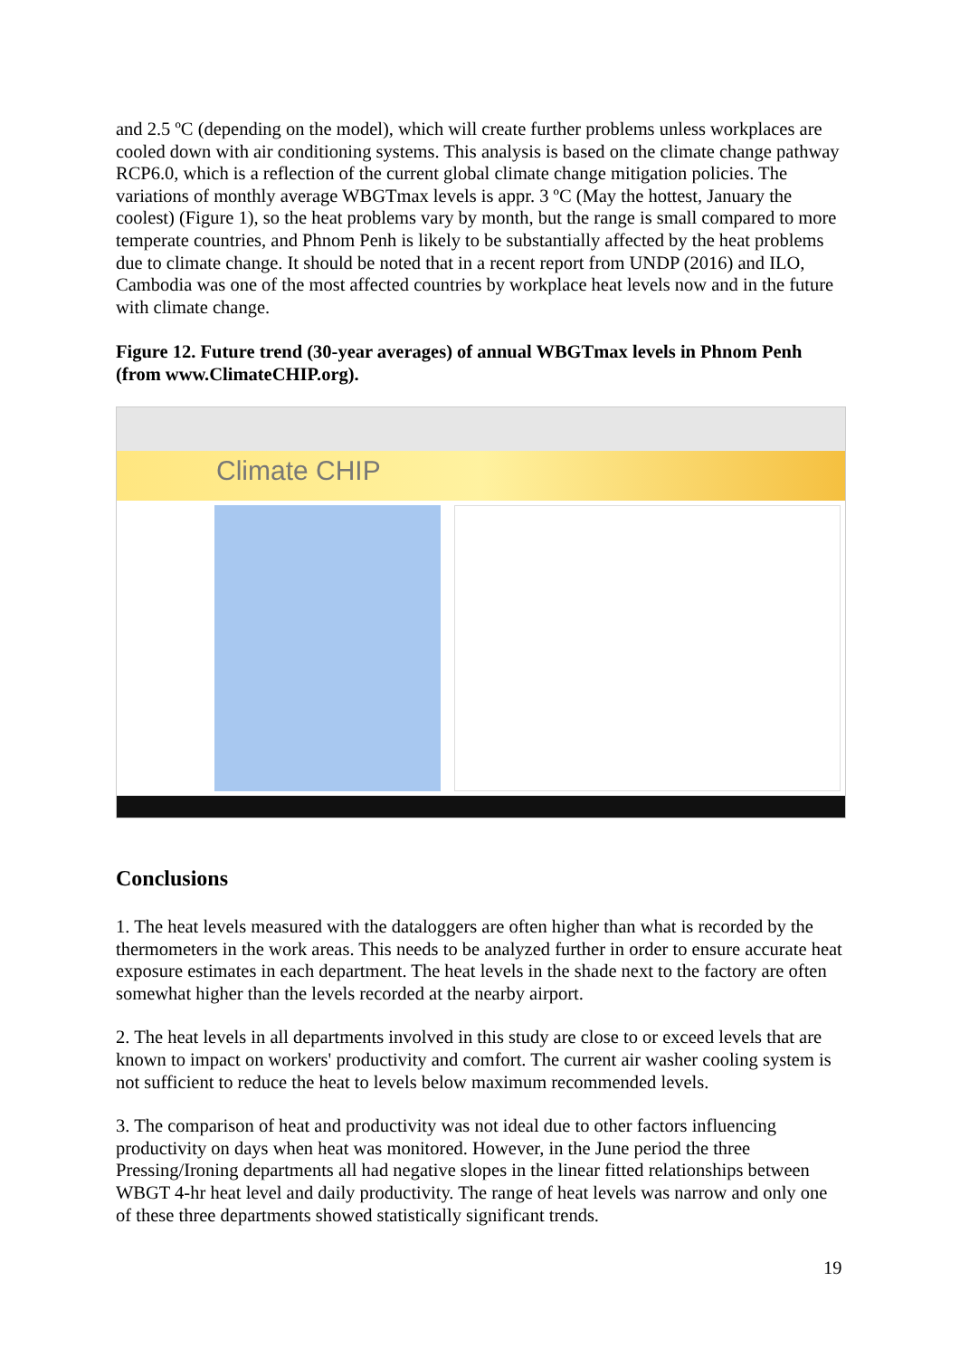and 2.5 ºC (depending on the model), which will create further problems unless workplaces are cooled down with air conditioning systems. This analysis is based on the climate change pathway RCP6.0, which is a reflection of the current global climate change mitigation policies. The variations of monthly average WBGTmax levels is appr. 3 ºC (May the hottest, January the coolest) (Figure 1), so the heat problems vary by month, but the range is small compared to more temperate countries, and Phnom Penh is likely to be substantially affected by the heat problems due to climate change. It should be noted that in a recent report from UNDP (2016) and ILO, Cambodia was one of the most affected countries by workplace heat levels now and in the future with climate change.
Figure 12. Future trend (30-year averages) of annual WBGTmax levels in Phnom Penh (from www.ClimateCHIP.org).
Climate CHIP
Conclusions
1. The heat levels measured with the dataloggers are often higher than what is recorded by the thermometers in the work areas. This needs to be analyzed further in order to ensure accurate heat exposure estimates in each department. The heat levels in the shade next to the factory are often somewhat higher than the levels recorded at the nearby airport.
2. The heat levels in all departments involved in this study are close to or exceed levels that are known to impact on workers' productivity and comfort. The current air washer cooling system is not sufficient to reduce the heat to levels below maximum recommended levels.
3. The comparison of heat and productivity was not ideal due to other factors influencing productivity on days when heat was monitored. However, in the June period the three Pressing/Ironing departments all had negative slopes in the linear fitted relationships between WBGT 4-hr heat level and daily productivity. The range of heat levels was narrow and only one of these three departments showed statistically significant trends.
19